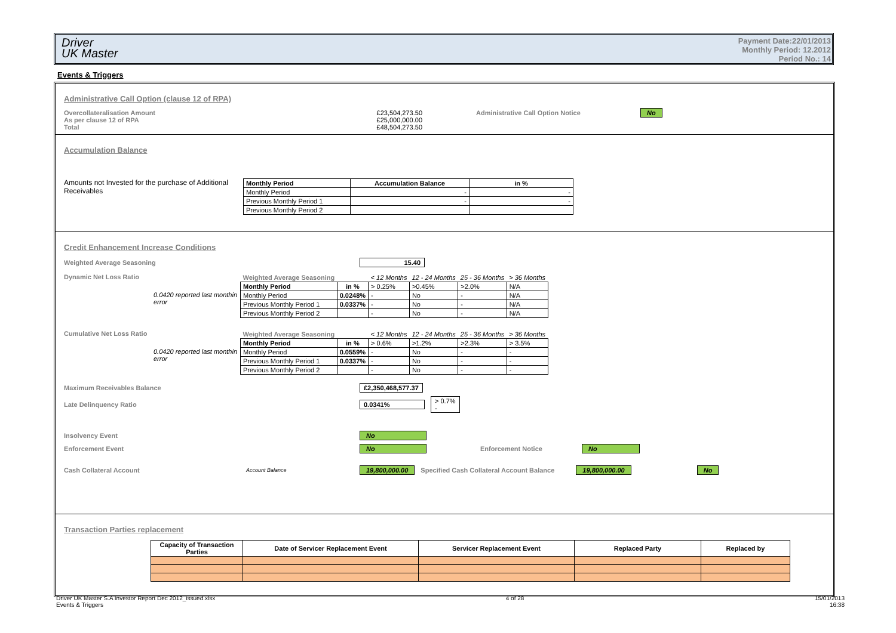Driver
UK Master
Payment Date:22/01/2013
Monthly Period: 12.2012
Period No.: 14
Events & Triggers
Administrative Call Option (clause 12 of RPA)
Overcollateralisation Amount
As per clause 12 of RPA
Total
£23,504,273.50
£25,000,000.00
£48,504,273.50
Administrative Call Option Notice No
Accumulation Balance
Amounts not Invested for the purchase of Additional Receivables
| Monthly Period | Accumulation Balance | in % |
| --- | --- | --- |
| Monthly Period | - | - |
| Previous Monthly Period 1 | - | - |
| Previous Monthly Period 2 | | |
Credit Enhancement Increase Conditions
Weighted Average Seasoning 15.40
Dynamic Net Loss Ratio
0.0420 reported last monthin error
| Weighted Average Seasoning | | < 12 Months | 12 - 24 Months | 25 - 36 Months | > 36 Months |
| Monthly Period | in % | > 0.25% | >0.45% | >2.0% | N/A |
| Monthly Period | 0.0248% | - | No | - | N/A |
| Previous Monthly Period 1 | 0.0337% | - | No | - | N/A |
| Previous Monthly Period 2 | | - | No | - | N/A |
Cumulative Net Loss Ratio
0.0420 reported last monthin error
| Weighted Average Seasoning | | < 12 Months | 12 - 24 Months | 25 - 36 Months | > 36 Months |
| Monthly Period | in % | > 0.6% | >1.2% | >2.3% | > 3.5% |
| Monthly Period | 0.0559% | - | No | - | - |
| Previous Monthly Period 1 | 0.0337% | - | No | - | - |
| Previous Monthly Period 2 | | - | No | - | - |
Maximum Receivables Balance £2,350,468,577.37
Late Delinquency Ratio 0.0341% > 0.7%
-
Insolvency Event No
Enforcement Event No Enforcement Notice No
Cash Collateral Account Account Balance 19,800,000.00 Specified Cash Collateral Account Balance 19,800,000.00 No
Transaction Parties replacement
| Capacity of Transaction Parties | Date of Servicer Replacement Event | Servicer Replacement Event | Replaced Party | Replaced by |
| --- | --- | --- | --- | --- |
Driver UK Master S.A Investor Report Dec 2012_issued.xlsx
Events & Triggers
4 of 28 15/01/2013
16:38